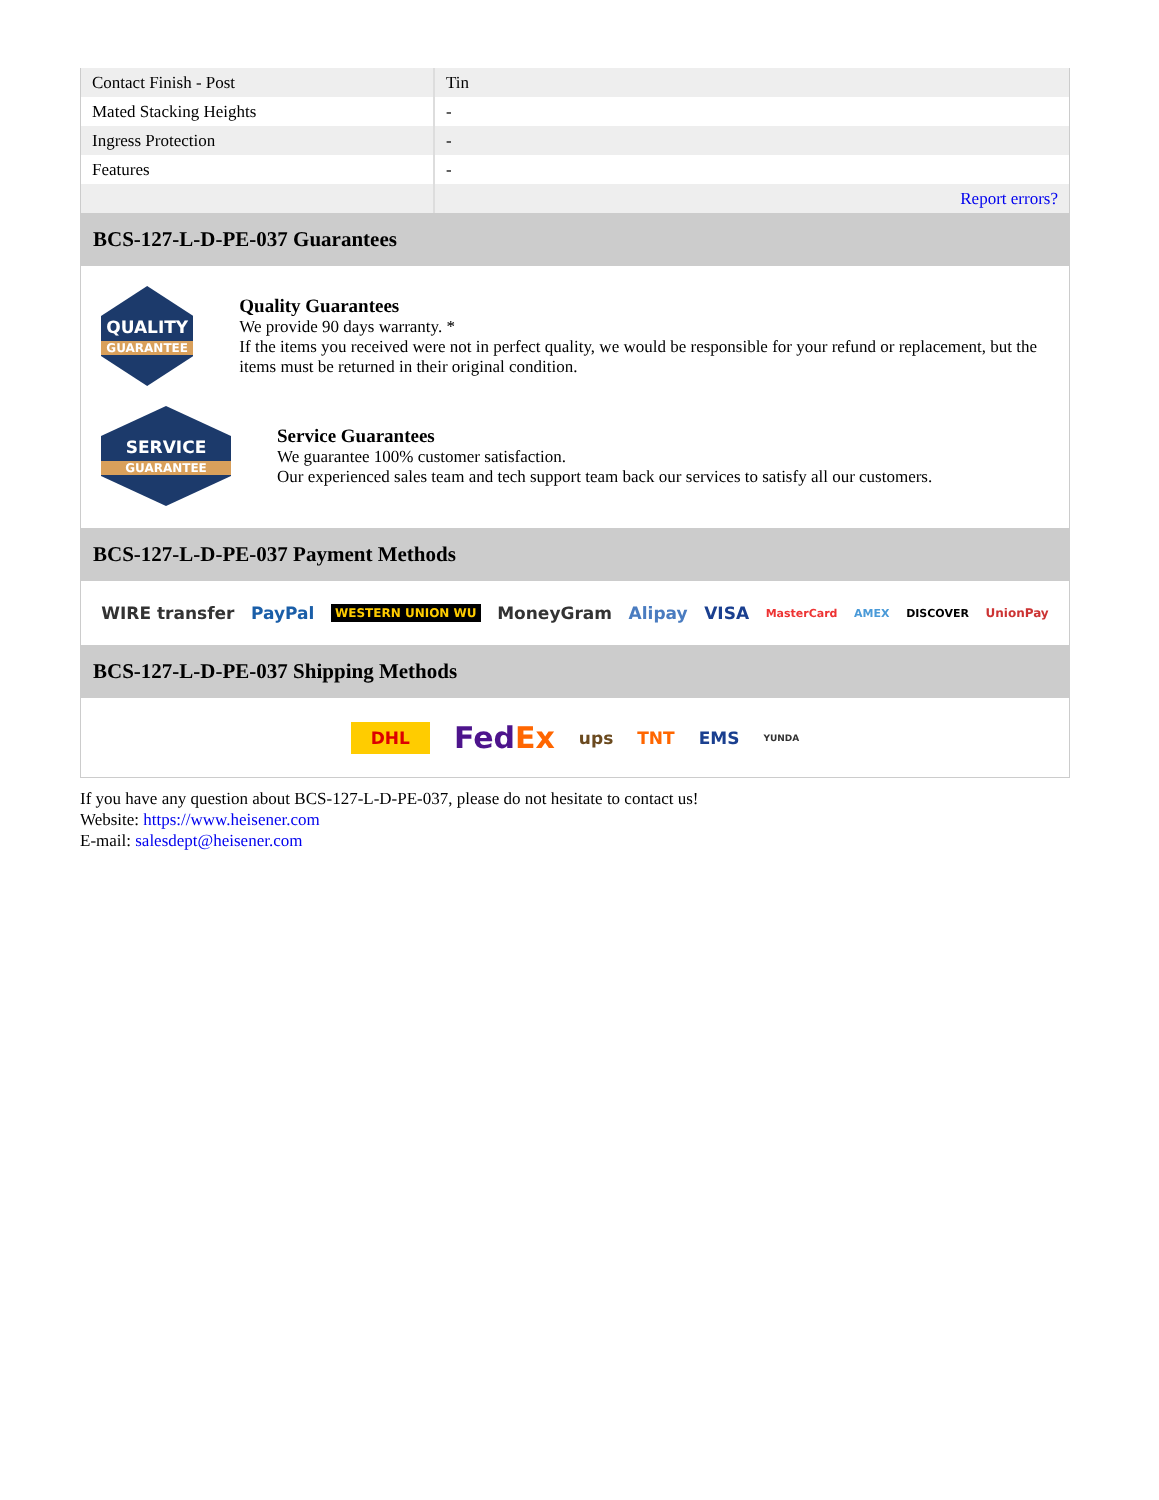| Contact Finish - Post | Tin |
| Mated Stacking Heights | - |
| Ingress Protection | - |
| Features | - |
| | Report errors? |
BCS-127-L-D-PE-037 Guarantees
QUALITY
GUARANTEE
Quality Guarantees
We provide 90 days warranty. *
If the items you received were not in perfect quality, we would be responsible for your refund or replacement, but the items must be returned in their original condition.
SERVICE
GUARANTEE
Service Guarantees
We guarantee 100% customer satisfaction.
Our experienced sales team and tech support team back our services to satisfy all our customers.
BCS-127-L-D-PE-037 Payment Methods
WIRE transfer PayPal WESTERN UNION WU MoneyGram Alipay VISA MasterCard AMEX DISCOVER UnionPay
BCS-127-L-D-PE-037 Shipping Methods
DHL FedEx ups TNT EMS YUNDA
If you have any question about BCS-127-L-D-PE-037, please do not hesitate to contact us!
Website: https://www.heisener.com
E-mail: salesdept@heisener.com